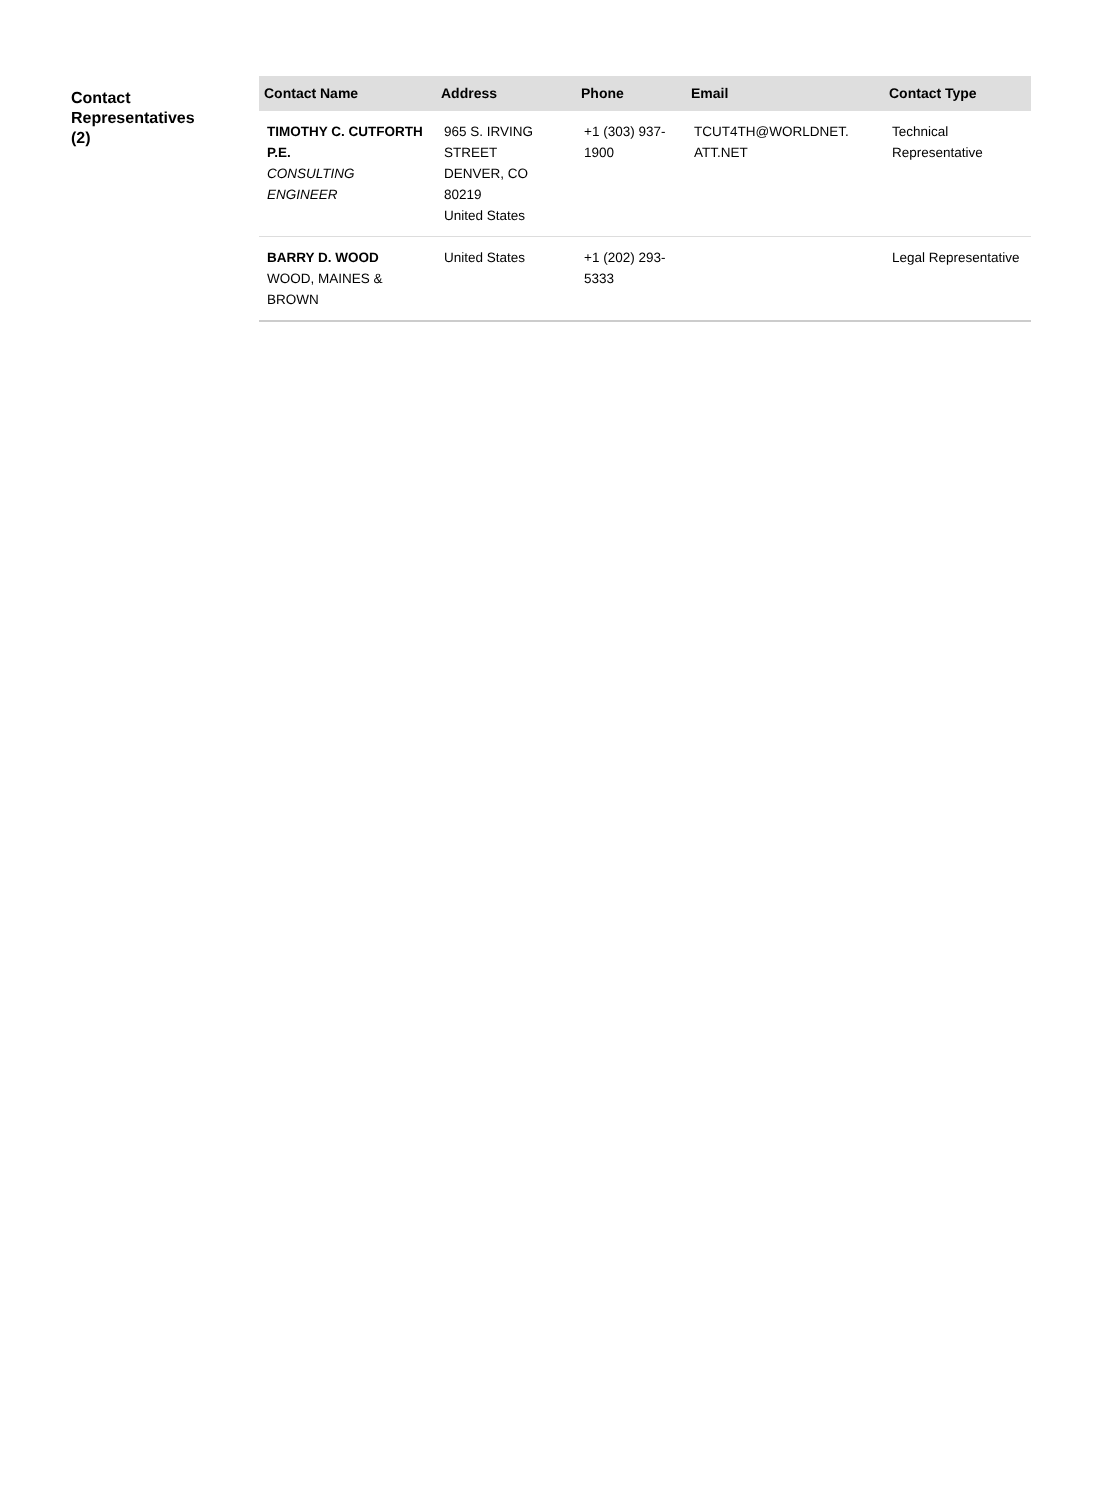Contact
Representatives
(2)
| Contact Name | Address | Phone | Email | Contact Type |
| --- | --- | --- | --- | --- |
| TIMOTHY C. CUTFORTH P.E. CONSULTING ENGINEER | 965 S. IRVING STREET DENVER, CO 80219 United States | +1 (303) 937-1900 | TCUT4TH@WORLDNET. ATT.NET | Technical Representative |
| BARRY D. WOOD WOOD, MAINES & BROWN | United States | +1 (202) 293-5333 | | Legal Representative |